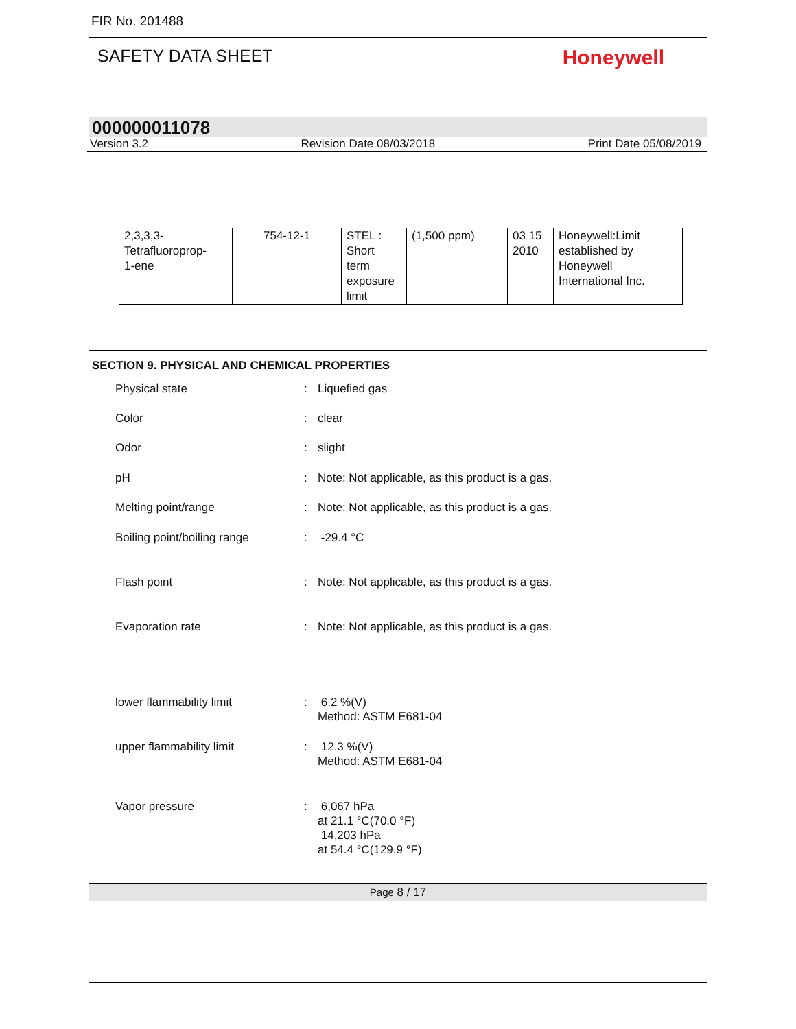FIR No. 201488
SAFETY DATA SHEET
Honeywell
000000011078
Version 3.2 Revision Date 08/03/2018 Print Date 05/08/2019
| 2,3,3,3- Tetrafluoroprop- 1-ene | 754-12-1 | STEL : Short term exposure limit | (1,500 ppm) | 03 15 2010 | Honeywell:Limit established by Honeywell International Inc. |
SECTION 9. PHYSICAL AND CHEMICAL PROPERTIES
Physical state : Liquefied gas
Color : clear
Odor : slight
pH : Note: Not applicable, as this product is a gas.
Melting point/range : Note: Not applicable, as this product is a gas.
Boiling point/boiling range
: -29.4 °C
Flash point : Note: Not applicable, as this product is a gas.
Evaporation rate : Note: Not applicable, as this product is a gas.
lower flammability limit : 6.2 %(V)
Method: ASTM E681-04
upper flammability limit : 12.3 %(V)
Method: ASTM E681-04
Vapor pressure : 6,067 hPa
at 21.1 °C(70.0 °F)
14,203 hPa
at 54.4 °C(129.9 °F)
Page 8 / 17